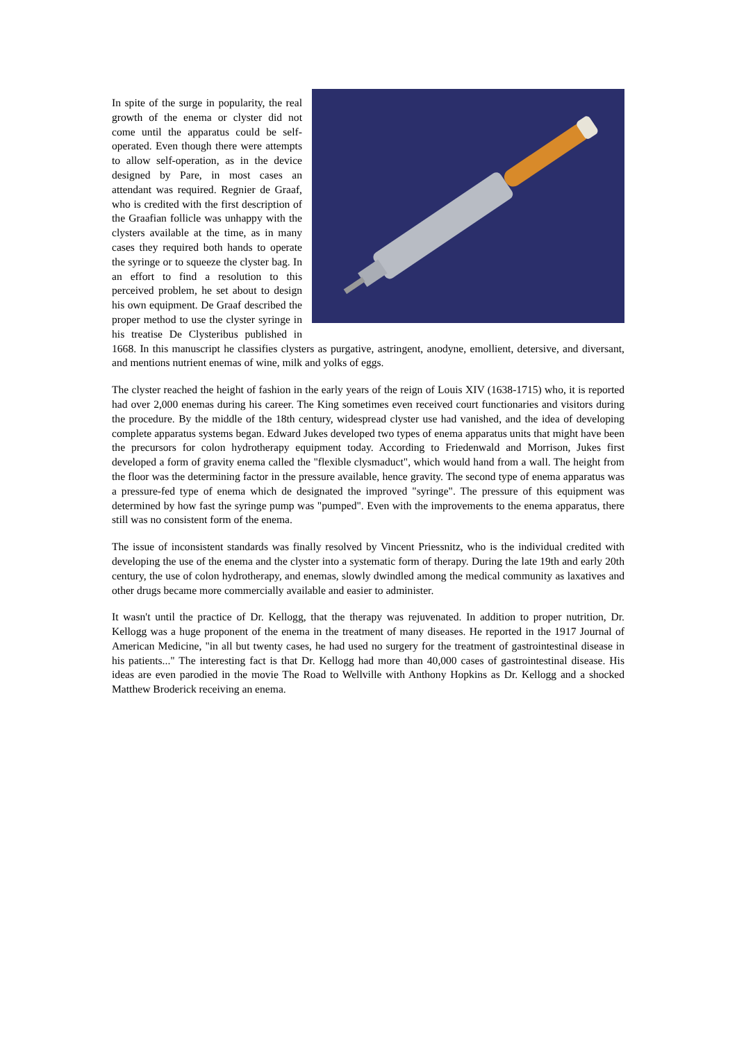In spite of the surge in popularity, the real growth of the enema or clyster did not come until the apparatus could be self-operated. Even though there were attempts to allow self-operation, as in the device designed by Pare, in most cases an attendant was required. Regnier de Graaf, who is credited with the first description of the Graafian follicle was unhappy with the clysters available at the time, as in many cases they required both hands to operate the syringe or to squeeze the clyster bag. In an effort to find a resolution to this perceived problem, he set about to design his own equipment. De Graaf described the proper method to use the clyster syringe in his treatise De Clysteribus published in 1668. In this manuscript he classifies clysters as purgative, astringent, anodyne, emollient, detersive, and diversant, and mentions nutrient enemas of wine, milk and yolks of eggs.
The clyster reached the height of fashion in the early years of the reign of Louis XIV (1638-1715) who, it is reported had over 2,000 enemas during his career. The King sometimes even received court functionaries and visitors during the procedure. By the middle of the 18th century, widespread clyster use had vanished, and the idea of developing complete apparatus systems began. Edward Jukes developed two types of enema apparatus units that might have been the precursors for colon hydrotherapy equipment today. According to Friedenwald and Morrison, Jukes first developed a form of gravity enema called the "flexible clysmaduct", which would hand from a wall. The height from the floor was the determining factor in the pressure available, hence gravity. The second type of enema apparatus was a pressure-fed type of enema which de designated the improved "syringe". The pressure of this equipment was determined by how fast the syringe pump was "pumped". Even with the improvements to the enema apparatus, there still was no consistent form of the enema.
The issue of inconsistent standards was finally resolved by Vincent Priessnitz, who is the individual credited with developing the use of the enema and the clyster into a systematic form of therapy. During the late 19th and early 20th century, the use of colon hydrotherapy, and enemas, slowly dwindled among the medical community as laxatives and other drugs became more commercially available and easier to administer.
It wasn't until the practice of Dr. Kellogg, that the therapy was rejuvenated. In addition to proper nutrition, Dr. Kellogg was a huge proponent of the enema in the treatment of many diseases. He reported in the 1917 Journal of American Medicine, "in all but twenty cases, he had used no surgery for the treatment of gastrointestinal disease in his patients..." The interesting fact is that Dr. Kellogg had more than 40,000 cases of gastrointestinal disease. His ideas are even parodied in the movie The Road to Wellville with Anthony Hopkins as Dr. Kellogg and a shocked Matthew Broderick receiving an enema.